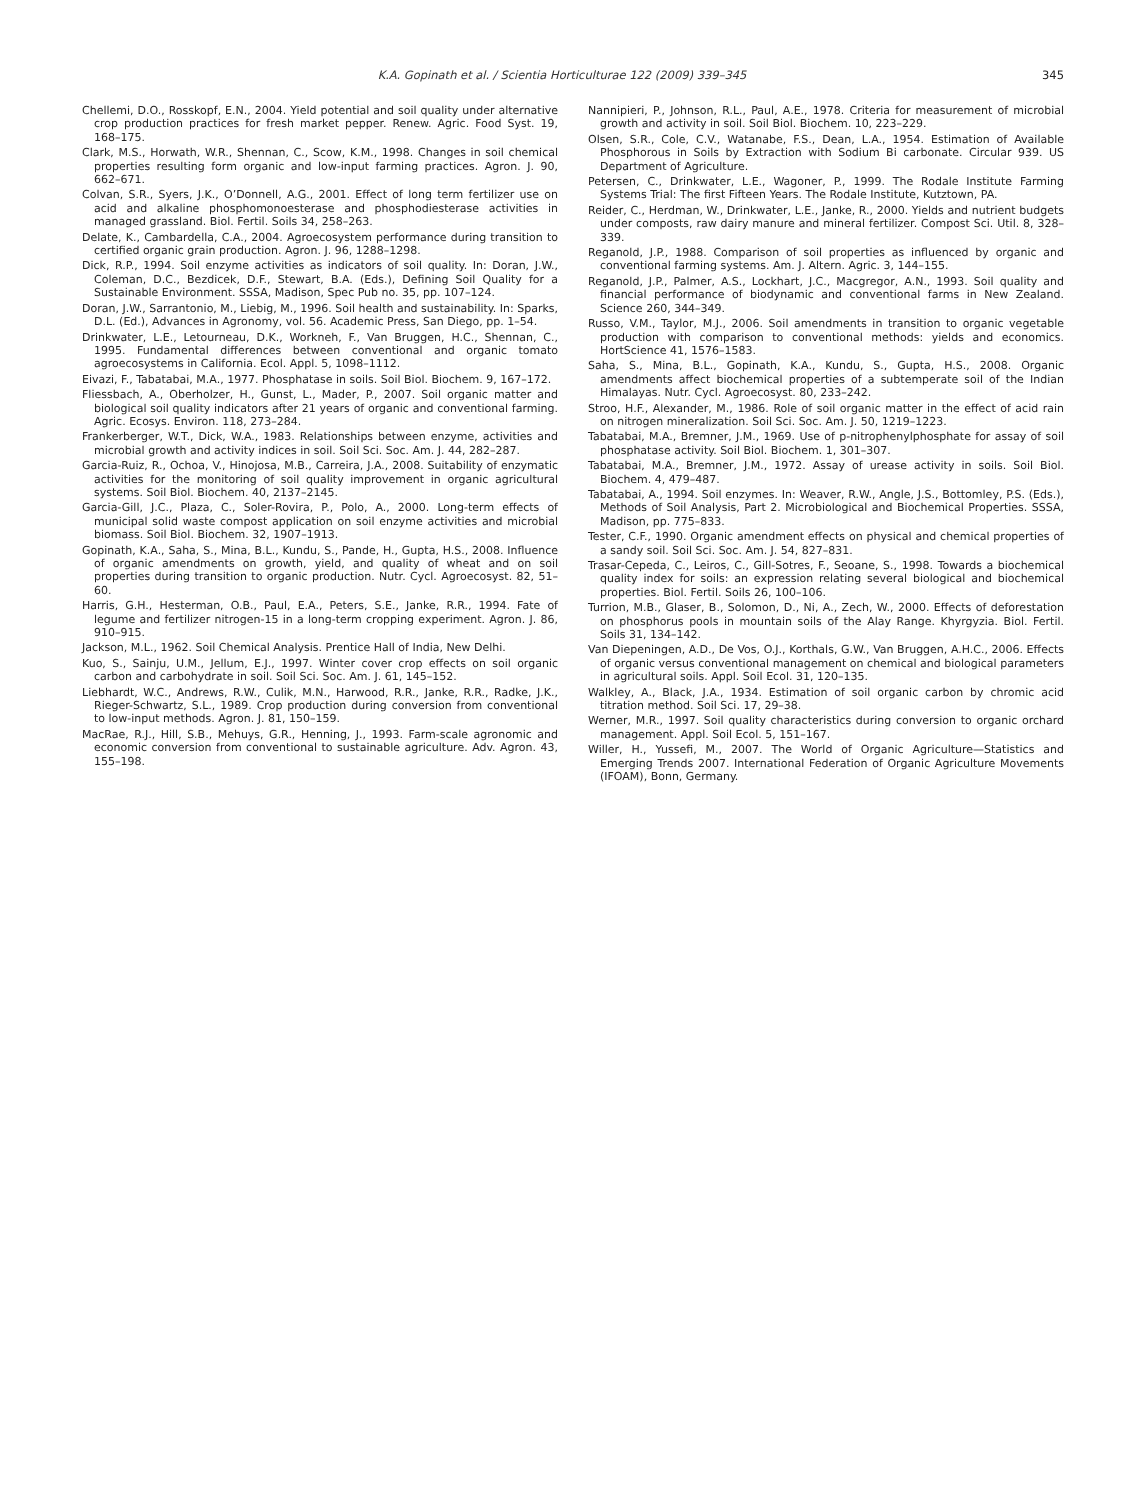K.A. Gopinath et al. / Scientia Horticulturae 122 (2009) 339–345 345
Chellemi, D.O., Rosskopf, E.N., 2004. Yield potential and soil quality under alternative crop production practices for fresh market pepper. Renew. Agric. Food Syst. 19, 168–175.
Clark, M.S., Horwath, W.R., Shennan, C., Scow, K.M., 1998. Changes in soil chemical properties resulting form organic and low-input farming practices. Agron. J. 90, 662–671.
Colvan, S.R., Syers, J.K., O’Donnell, A.G., 2001. Effect of long term fertilizer use on acid and alkaline phosphomonoesterase and phosphodiesterase activities in managed grassland. Biol. Fertil. Soils 34, 258–263.
Delate, K., Cambardella, C.A., 2004. Agroecosystem performance during transition to certified organic grain production. Agron. J. 96, 1288–1298.
Dick, R.P., 1994. Soil enzyme activities as indicators of soil quality. In: Doran, J.W., Coleman, D.C., Bezdicek, D.F., Stewart, B.A. (Eds.), Defining Soil Quality for a Sustainable Environment. SSSA, Madison, Spec Pub no. 35, pp. 107–124.
Doran, J.W., Sarrantonio, M., Liebig, M., 1996. Soil health and sustainability. In: Sparks, D.L. (Ed.), Advances in Agronomy, vol. 56. Academic Press, San Diego, pp. 1–54.
Drinkwater, L.E., Letourneau, D.K., Workneh, F., Van Bruggen, H.C., Shennan, C., 1995. Fundamental differences between conventional and organic tomato agroecosystems in California. Ecol. Appl. 5, 1098–1112.
Eivazi, F., Tabatabai, M.A., 1977. Phosphatase in soils. Soil Biol. Biochem. 9, 167–172.
Fliessbach, A., Oberholzer, H., Gunst, L., Mader, P., 2007. Soil organic matter and biological soil quality indicators after 21 years of organic and conventional farming. Agric. Ecosys. Environ. 118, 273–284.
Frankerberger, W.T., Dick, W.A., 1983. Relationships between enzyme, activities and microbial growth and activity indices in soil. Soil Sci. Soc. Am. J. 44, 282–287.
Garcia-Ruiz, R., Ochoa, V., Hinojosa, M.B., Carreira, J.A., 2008. Suitability of enzymatic activities for the monitoring of soil quality improvement in organic agricultural systems. Soil Biol. Biochem. 40, 2137–2145.
Garcia-Gill, J.C., Plaza, C., Soler-Rovira, P., Polo, A., 2000. Long-term effects of municipal solid waste compost application on soil enzyme activities and microbial biomass. Soil Biol. Biochem. 32, 1907–1913.
Gopinath, K.A., Saha, S., Mina, B.L., Kundu, S., Pande, H., Gupta, H.S., 2008. Influence of organic amendments on growth, yield, and quality of wheat and on soil properties during transition to organic production. Nutr. Cycl. Agroecosyst. 82, 51–60.
Harris, G.H., Hesterman, O.B., Paul, E.A., Peters, S.E., Janke, R.R., 1994. Fate of legume and fertilizer nitrogen-15 in a long-term cropping experiment. Agron. J. 86, 910–915.
Jackson, M.L., 1962. Soil Chemical Analysis. Prentice Hall of India, New Delhi.
Kuo, S., Sainju, U.M., Jellum, E.J., 1997. Winter cover crop effects on soil organic carbon and carbohydrate in soil. Soil Sci. Soc. Am. J. 61, 145–152.
Liebhardt, W.C., Andrews, R.W., Culik, M.N., Harwood, R.R., Janke, R.R., Radke, J.K., Rieger-Schwartz, S.L., 1989. Crop production during conversion from conventional to low-input methods. Agron. J. 81, 150–159.
MacRae, R.J., Hill, S.B., Mehuys, G.R., Henning, J., 1993. Farm-scale agronomic and economic conversion from conventional to sustainable agriculture. Adv. Agron. 43, 155–198.
Nannipieri, P., Johnson, R.L., Paul, A.E., 1978. Criteria for measurement of microbial growth and activity in soil. Soil Biol. Biochem. 10, 223–229.
Olsen, S.R., Cole, C.V., Watanabe, F.S., Dean, L.A., 1954. Estimation of Available Phosphorous in Soils by Extraction with Sodium Bi carbonate. Circular 939. US Department of Agriculture.
Petersen, C., Drinkwater, L.E., Wagoner, P., 1999. The Rodale Institute Farming Systems Trial: The first Fifteen Years. The Rodale Institute, Kutztown, PA.
Reider, C., Herdman, W., Drinkwater, L.E., Janke, R., 2000. Yields and nutrient budgets under composts, raw dairy manure and mineral fertilizer. Compost Sci. Util. 8, 328–339.
Reganold, J.P., 1988. Comparison of soil properties as influenced by organic and conventional farming systems. Am. J. Altern. Agric. 3, 144–155.
Reganold, J.P., Palmer, A.S., Lockhart, J.C., Macgregor, A.N., 1993. Soil quality and financial performance of biodynamic and conventional farms in New Zealand. Science 260, 344–349.
Russo, V.M., Taylor, M.J., 2006. Soil amendments in transition to organic vegetable production with comparison to conventional methods: yields and economics. HortScience 41, 1576–1583.
Saha, S., Mina, B.L., Gopinath, K.A., Kundu, S., Gupta, H.S., 2008. Organic amendments affect biochemical properties of a subtemperate soil of the Indian Himalayas. Nutr. Cycl. Agroecosyst. 80, 233–242.
Stroo, H.F., Alexander, M., 1986. Role of soil organic matter in the effect of acid rain on nitrogen mineralization. Soil Sci. Soc. Am. J. 50, 1219–1223.
Tabatabai, M.A., Bremner, J.M., 1969. Use of p-nitrophenylphosphate for assay of soil phosphatase activity. Soil Biol. Biochem. 1, 301–307.
Tabatabai, M.A., Bremner, J.M., 1972. Assay of urease activity in soils. Soil Biol. Biochem. 4, 479–487.
Tabatabai, A., 1994. Soil enzymes. In: Weaver, R.W., Angle, J.S., Bottomley, P.S. (Eds.), Methods of Soil Analysis, Part 2. Microbiological and Biochemical Properties. SSSA, Madison, pp. 775–833.
Tester, C.F., 1990. Organic amendment effects on physical and chemical properties of a sandy soil. Soil Sci. Soc. Am. J. 54, 827–831.
Trasar-Cepeda, C., Leiros, C., Gill-Sotres, F., Seoane, S., 1998. Towards a biochemical quality index for soils: an expression relating several biological and biochemical properties. Biol. Fertil. Soils 26, 100–106.
Turrion, M.B., Glaser, B., Solomon, D., Ni, A., Zech, W., 2000. Effects of deforestation on phosphorus pools in mountain soils of the Alay Range. Khyrgyzia. Biol. Fertil. Soils 31, 134–142.
Van Diepeningen, A.D., De Vos, O.J., Korthals, G.W., Van Bruggen, A.H.C., 2006. Effects of organic versus conventional management on chemical and biological parameters in agricultural soils. Appl. Soil Ecol. 31, 120–135.
Walkley, A., Black, J.A., 1934. Estimation of soil organic carbon by chromic acid titration method. Soil Sci. 17, 29–38.
Werner, M.R., 1997. Soil quality characteristics during conversion to organic orchard management. Appl. Soil Ecol. 5, 151–167.
Willer, H., Yussefi, M., 2007. The World of Organic Agriculture—Statistics and Emerging Trends 2007. International Federation of Organic Agriculture Movements (IFOAM), Bonn, Germany.